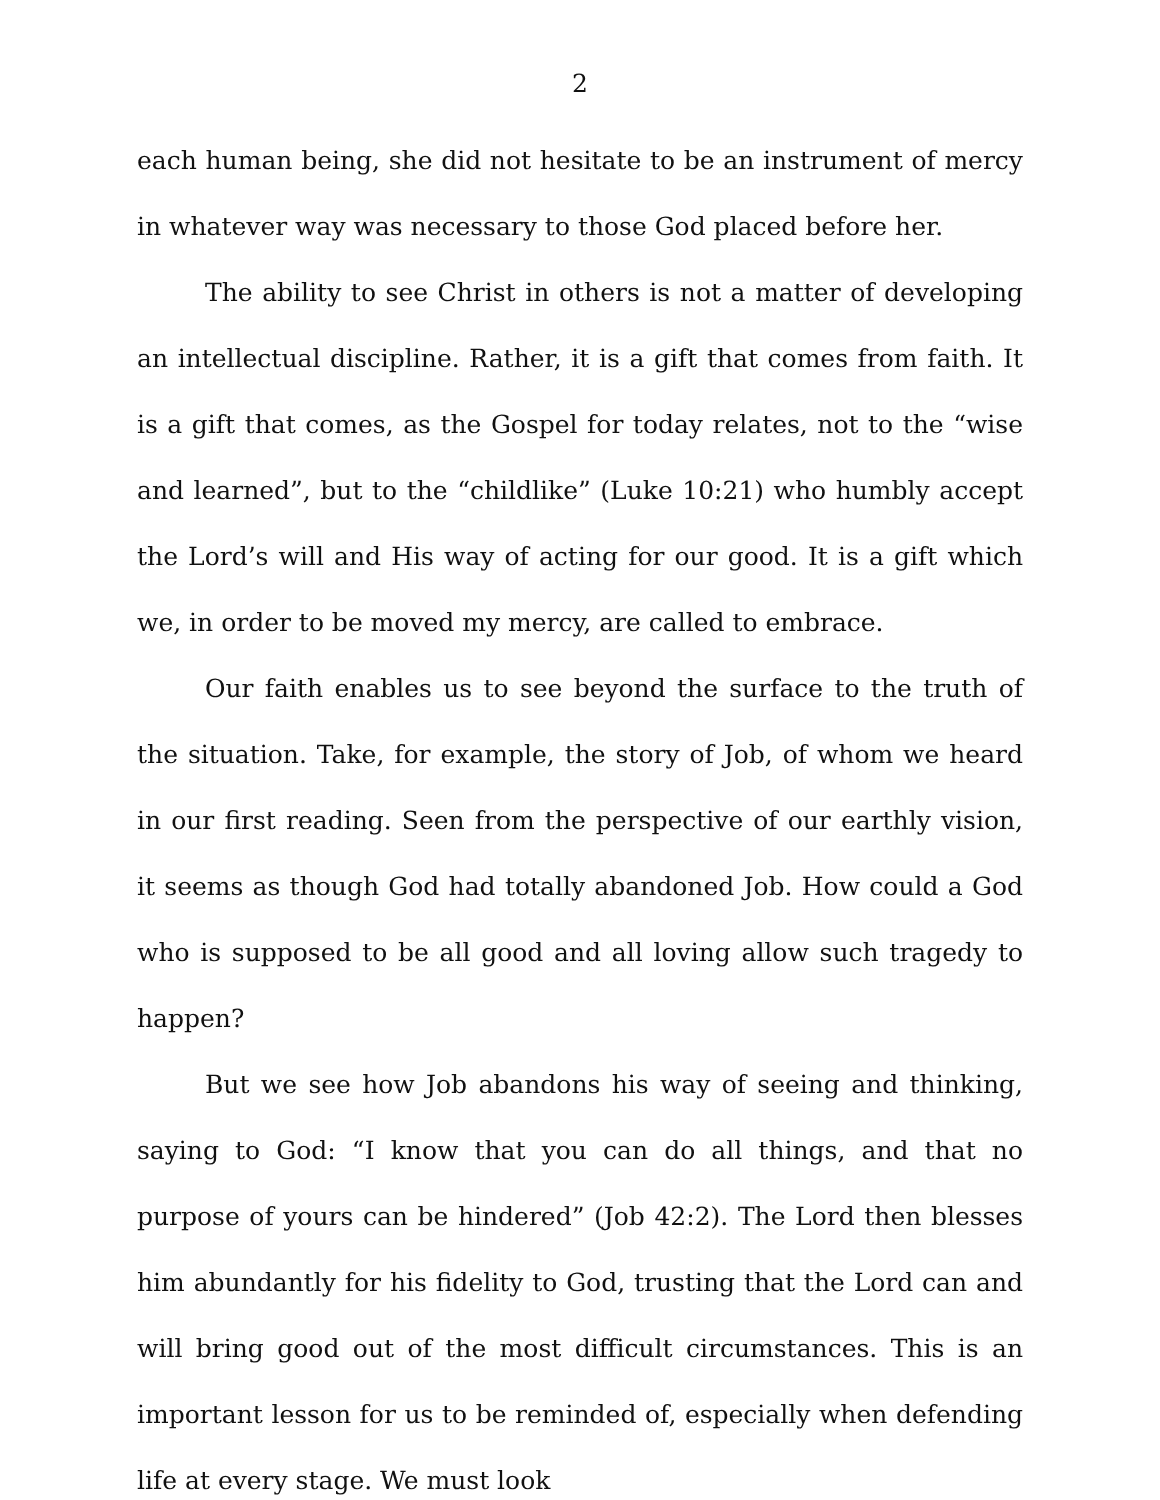2
each human being, she did not hesitate to be an instrument of mercy in whatever way was necessary to those God placed before her.
The ability to see Christ in others is not a matter of developing an intellectual discipline. Rather, it is a gift that comes from faith. It is a gift that comes, as the Gospel for today relates, not to the “wise and learned”, but to the “childlike” (Luke 10:21) who humbly accept the Lord’s will and His way of acting for our good. It is a gift which we, in order to be moved my mercy, are called to embrace.
Our faith enables us to see beyond the surface to the truth of the situation. Take, for example, the story of Job, of whom we heard in our first reading. Seen from the perspective of our earthly vision, it seems as though God had totally abandoned Job. How could a God who is supposed to be all good and all loving allow such tragedy to happen?
But we see how Job abandons his way of seeing and thinking, saying to God: “I know that you can do all things, and that no purpose of yours can be hindered” (Job 42:2). The Lord then blesses him abundantly for his fidelity to God, trusting that the Lord can and will bring good out of the most difficult circumstances. This is an important lesson for us to be reminded of, especially when defending life at every stage. We must look